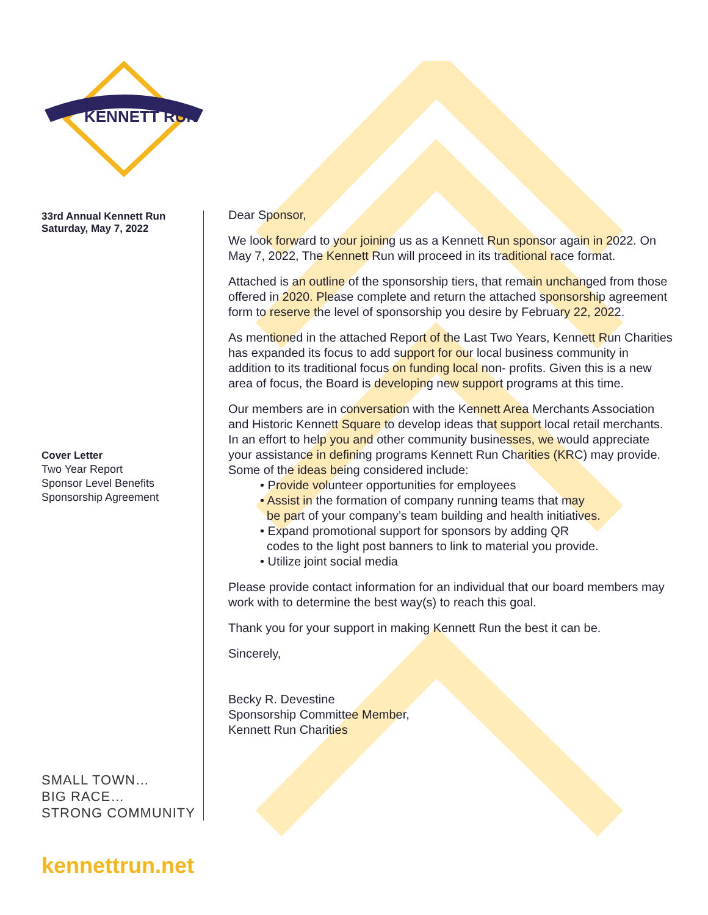KENNETT RUN
33rd Annual Kennett Run
Saturday, May 7, 2022
Cover Letter
Two Year Report
Sponsor Level Benefits
Sponsorship Agreement
SMALL TOWN…
BIG RACE…
STRONG COMMUNITY
Dear Sponsor,
We look forward to your joining us as a Kennett Run sponsor again in 2022. On May 7, 2022, The Kennett Run will proceed in its traditional race format.
Attached is an outline of the sponsorship tiers, that remain unchanged from those offered in 2020. Please complete and return the attached sponsorship agreement form to reserve the level of sponsorship you desire by February 22, 2022.
As mentioned in the attached Report of the Last Two Years, Kennett Run Charities has expanded its focus to add support for our local business community in addition to its traditional focus on funding local non- profits. Given this is a new area of focus, the Board is developing new support programs at this time.
Our members are in conversation with the Kennett Area Merchants Association and Historic Kennett Square to develop ideas that support local retail merchants. In an effort to help you and other community businesses, we would appreciate your assistance in defining programs Kennett Run Charities (KRC) may provide. Some of the ideas being considered include:
• Provide volunteer opportunities for employees
• Assist in the formation of company running teams that may
be part of your company’s team building and health initiatives.
• Expand promotional support for sponsors by adding QR
codes to the light post banners to link to material you provide.
• Utilize joint social media
Please provide contact information for an individual that our board members may work with to determine the best way(s) to reach this goal.
Thank you for your support in making Kennett Run the best it can be.
Sincerely,
Becky R. Devestine
Sponsorship Committee Member,
Kennett Run Charities
kennettrun.net